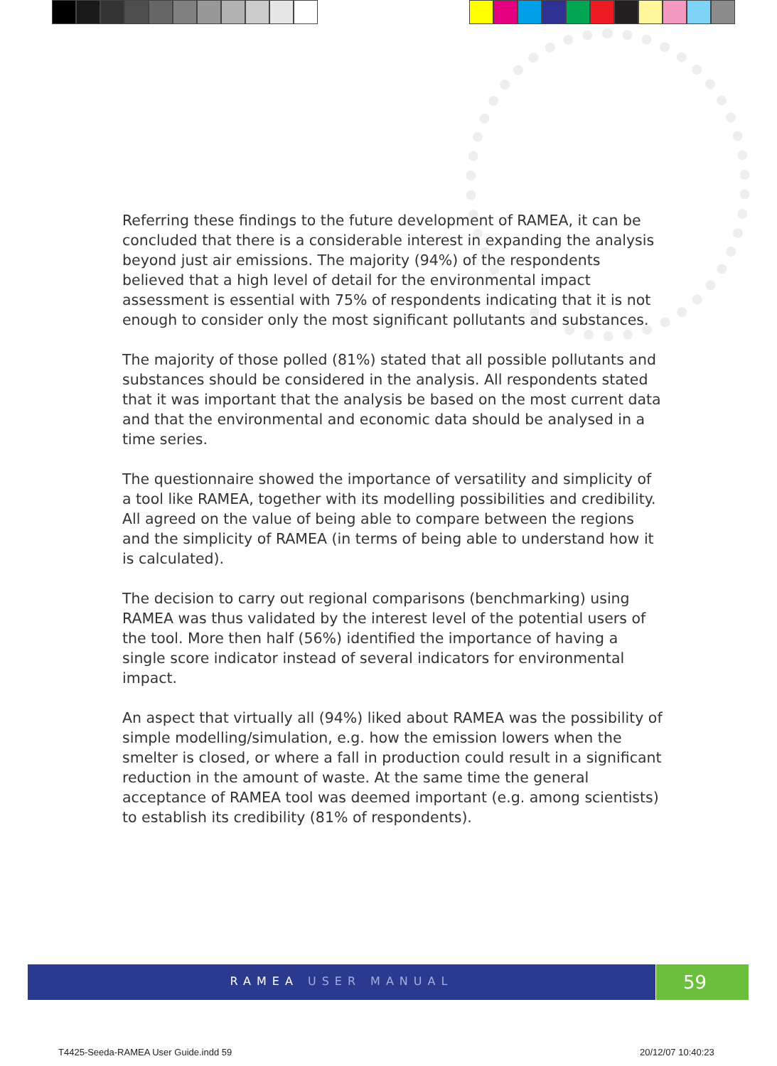Referring these findings to the future development of RAMEA, it can be concluded that there is a considerable interest in expanding the analysis beyond just air emissions. The majority (94%) of the respondents believed that a high level of detail for the environmental impact assessment is essential with 75% of respondents indicating that it is not enough to consider only the most significant pollutants and substances.
The majority of those polled (81%) stated that all possible pollutants and substances should be considered in the analysis. All respondents stated that it was important that the analysis be based on the most current data and that the environmental and economic data should be analysed in a time series.
The questionnaire showed the importance of versatility and simplicity of a tool like RAMEA, together with its modelling possibilities and credibility. All agreed on the value of being able to compare between the regions and the simplicity of RAMEA (in terms of being able to understand how it is calculated).
The decision to carry out regional comparisons (benchmarking) using RAMEA was thus validated by the interest level of the potential users of the tool. More then half (56%) identified the importance of having a single score indicator instead of several indicators for environmental impact.
An aspect that virtually all (94%) liked about RAMEA was the possibility of simple modelling/simulation, e.g. how the emission lowers when the smelter is closed, or where a fall in production could result in a significant reduction in the amount of waste. At the same time the general acceptance of RAMEA tool was deemed important (e.g. among scientists) to establish its credibility (81% of respondents).
RAMEA USER MANUAL 59
T4425-Seeda-RAMEA User Guide.indd 59
20/12/07 10:40:23